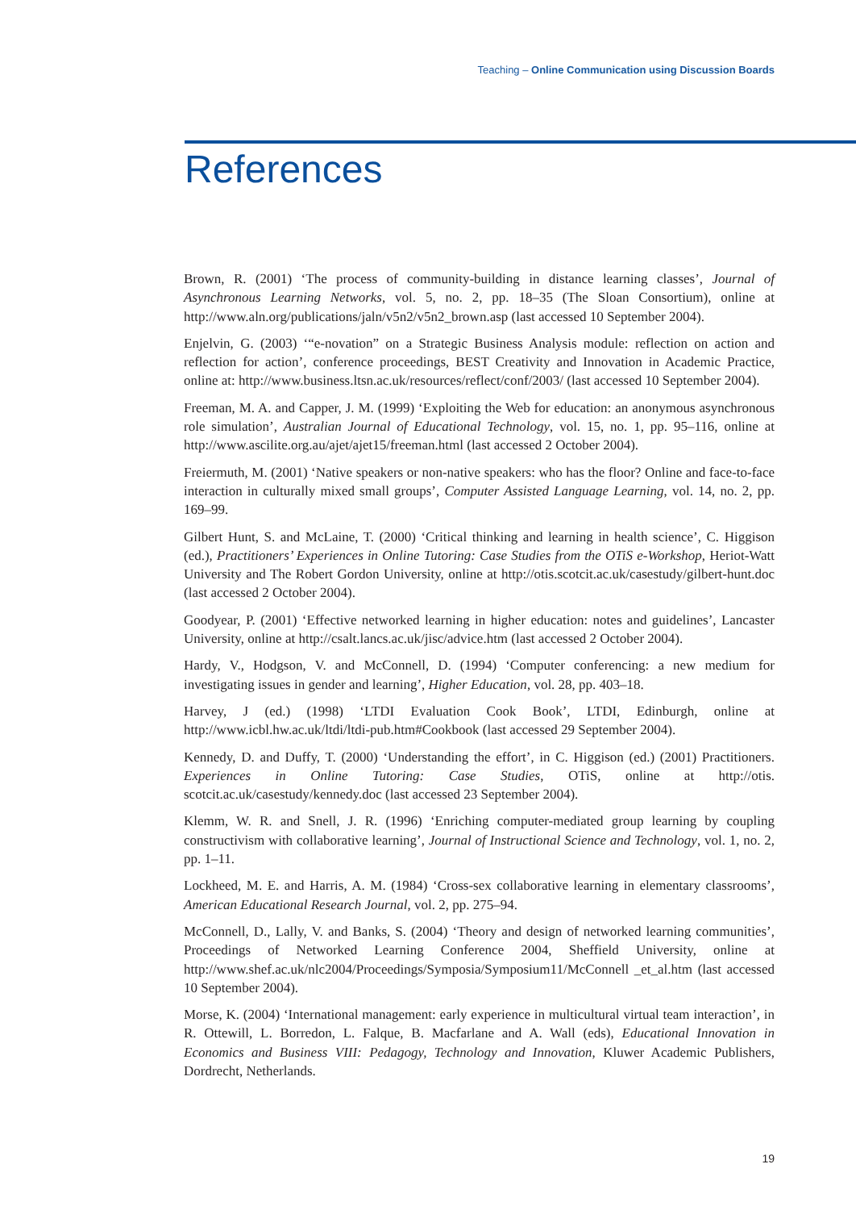Teaching – Online Communication using Discussion Boards
References
Brown, R. (2001) ‘The process of community-building in distance learning classes’, Journal of Asynchronous Learning Networks, vol. 5, no. 2, pp. 18–35 (The Sloan Consortium), online at http://www.aln.org/publications/jaln/v5n2/v5n2_brown.asp (last accessed 10 September 2004).
Enjelvin, G. (2003) ‘“e-novation” on a Strategic Business Analysis module: reflection on action and reflection for action’, conference proceedings, BEST Creativity and Innovation in Academic Practice, online at: http://www.business.ltsn.ac.uk/resources/reflect/conf/2003/ (last accessed 10 September 2004).
Freeman, M. A. and Capper, J. M. (1999) ‘Exploiting the Web for education: an anonymous asynchronous role simulation’, Australian Journal of Educational Technology, vol. 15, no. 1, pp. 95–116, online at http://www.ascilite.org.au/ajet/ajet15/freeman.html (last accessed 2 October 2004).
Freiermuth, M. (2001) ‘Native speakers or non-native speakers: who has the floor? Online and face-to-face interaction in culturally mixed small groups’, Computer Assisted Language Learning, vol. 14, no. 2, pp. 169–99.
Gilbert Hunt, S. and McLaine, T. (2000) ‘Critical thinking and learning in health science’, C. Higgison (ed.), Practitioners’ Experiences in Online Tutoring: Case Studies from the OTiS e-Workshop, Heriot-Watt University and The Robert Gordon University, online at http://otis.scotcit.ac.uk/casestudy/gilbert-hunt.doc (last accessed 2 October 2004).
Goodyear, P. (2001) ‘Effective networked learning in higher education: notes and guidelines’, Lancaster University, online at http://csalt.lancs.ac.uk/jisc/advice.htm (last accessed 2 October 2004).
Hardy, V., Hodgson, V. and McConnell, D. (1994) ‘Computer conferencing: a new medium for investigating issues in gender and learning’, Higher Education, vol. 28, pp. 403–18.
Harvey, J (ed.) (1998) ‘LTDI Evaluation Cook Book’, LTDI, Edinburgh, online at http://www.icbl.hw.ac.uk/ltdi/ltdi-pub.htm#Cookbook (last accessed 29 September 2004).
Kennedy, D. and Duffy, T. (2000) ‘Understanding the effort’, in C. Higgison (ed.) (2001) Practitioners. Experiences in Online Tutoring: Case Studies, OTiS, online at http://otis. scotcit.ac.uk/casestudy/kennedy.doc (last accessed 23 September 2004).
Klemm, W. R. and Snell, J. R. (1996) ‘Enriching computer-mediated group learning by coupling constructivism with collaborative learning’, Journal of Instructional Science and Technology, vol. 1, no. 2, pp. 1–11.
Lockheed, M. E. and Harris, A. M. (1984) ‘Cross-sex collaborative learning in elementary classrooms’, American Educational Research Journal, vol. 2, pp. 275–94.
McConnell, D., Lally, V. and Banks, S. (2004) ‘Theory and design of networked learning communities’, Proceedings of Networked Learning Conference 2004, Sheffield University, online at http://www.shef.ac.uk/nlc2004/Proceedings/Symposia/Symposium11/McConnell _et_al.htm (last accessed 10 September 2004).
Morse, K. (2004) ‘International management: early experience in multicultural virtual team interaction’, in R. Ottewill, L. Borredon, L. Falque, B. Macfarlane and A. Wall (eds), Educational Innovation in Economics and Business VIII: Pedagogy, Technology and Innovation, Kluwer Academic Publishers, Dordrecht, Netherlands.
19